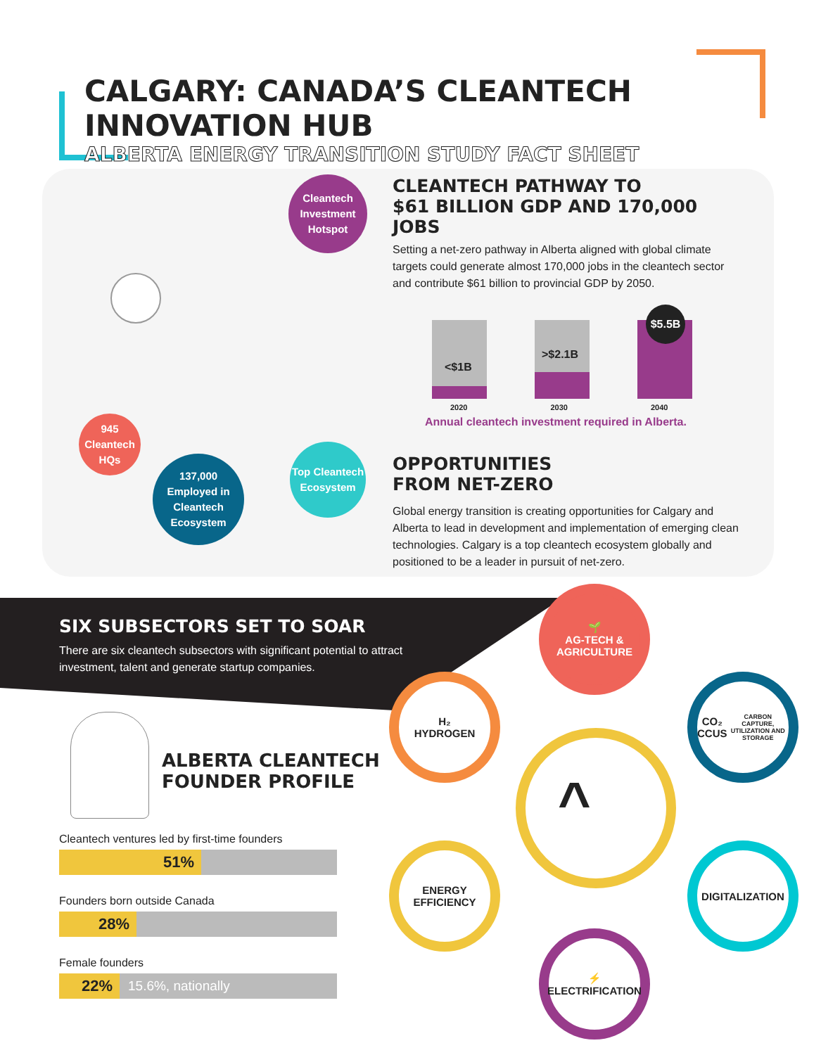CALGARY: CANADA’S CLEANTECH INNOVATION HUB
ALBERTA ENERGY TRANSITION STUDY FACT SHEET
Cleantech Investment Hotspot
945 Cleantech HQs
137,000 Employed in Cleantech Ecosystem
Top Cleantech Ecosystem
CLEANTECH PATHWAY TO
$61 BILLION GDP AND 170,000 JOBS
Setting a net-zero pathway in Alberta aligned with global climate targets could generate almost 170,000 jobs in the cleantech sector and contribute $61 billion to provincial GDP by 2050.
<$1B
>$2.1B
$5.5B
2020 2030 2040
Annual cleantech investment required in Alberta.
OPPORTUNITIES
FROM NET-ZERO
Global energy transition is creating opportunities for Calgary and Alberta to lead in development and implementation of emerging clean technologies. Calgary is a top cleantech ecosystem globally and positioned to be a leader in pursuit of net-zero.
SIX SUBSECTORS SET TO SOAR
There are six cleantech subsectors with significant potential to attract investment, talent and generate startup companies.
ALBERTA CLEANTECH
FOUNDER PROFILE
Cleantech ventures led by first-time founders
51%
Founders born outside Canada
28%
Female founders
22%
15.6%, nationally
^
🌱
AG-TECH &
AGRICULTURE
H₂
HYDROGEN
CO₂
CCUS
CARBON CAPTURE, UTILIZATION AND STORAGE
ENERGY
EFFICIENCY
DIGITALIZATION
⚡
ELECTRIFICATION